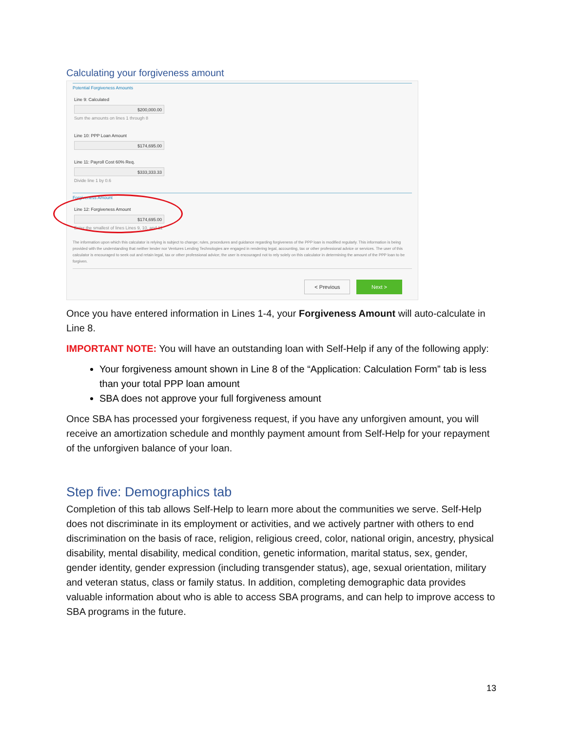Calculating your forgiveness amount
Potential Forgiveness Amounts
Line 9: Calculated
$200,000.00
Sum the amounts on lines 1 through 8
Line 10: PPP Loan Amount
$174,695.00
Line 11: Payroll Cost 60% Req.
$333,333.33
Divide line 1 by 0.6
Forgiveness Amount
Line 12: Forgiveness Amount
$174,695.00
Enter the smallest of lines Lines 9, 10, and 11
The information upon which this calculator is relying is subject to change; rules, procedures and guidance regarding forgiveness of the PPP loan is modified regularly. This information is being provided with the understanding that neither lender nor Ventures Lending Technologies are engaged in rendering legal, accounting, tax or other professional advice or services. The user of this calculator is encouraged to seek out and retain legal, tax or other professional advice; the user is encouraged not to rely solely on this calculator in determining the amount of the PPP loan to be forgiven.
< Previous Next >
Once you have entered information in Lines 1-4, your Forgiveness Amount will auto-calculate in Line 8.
IMPORTANT NOTE: You will have an outstanding loan with Self-Help if any of the following apply:
Your forgiveness amount shown in Line 8 of the “Application: Calculation Form” tab is less than your total PPP loan amount
SBA does not approve your full forgiveness amount
Once SBA has processed your forgiveness request, if you have any unforgiven amount, you will receive an amortization schedule and monthly payment amount from Self-Help for your repayment of the unforgiven balance of your loan.
Step five: Demographics tab
Completion of this tab allows Self-Help to learn more about the communities we serve. Self-Help does not discriminate in its employment or activities, and we actively partner with others to end discrimination on the basis of race, religion, religious creed, color, national origin, ancestry, physical disability, mental disability, medical condition, genetic information, marital status, sex, gender, gender identity, gender expression (including transgender status), age, sexual orientation, military and veteran status, class or family status. In addition, completing demographic data provides valuable information about who is able to access SBA programs, and can help to improve access to SBA programs in the future.
13